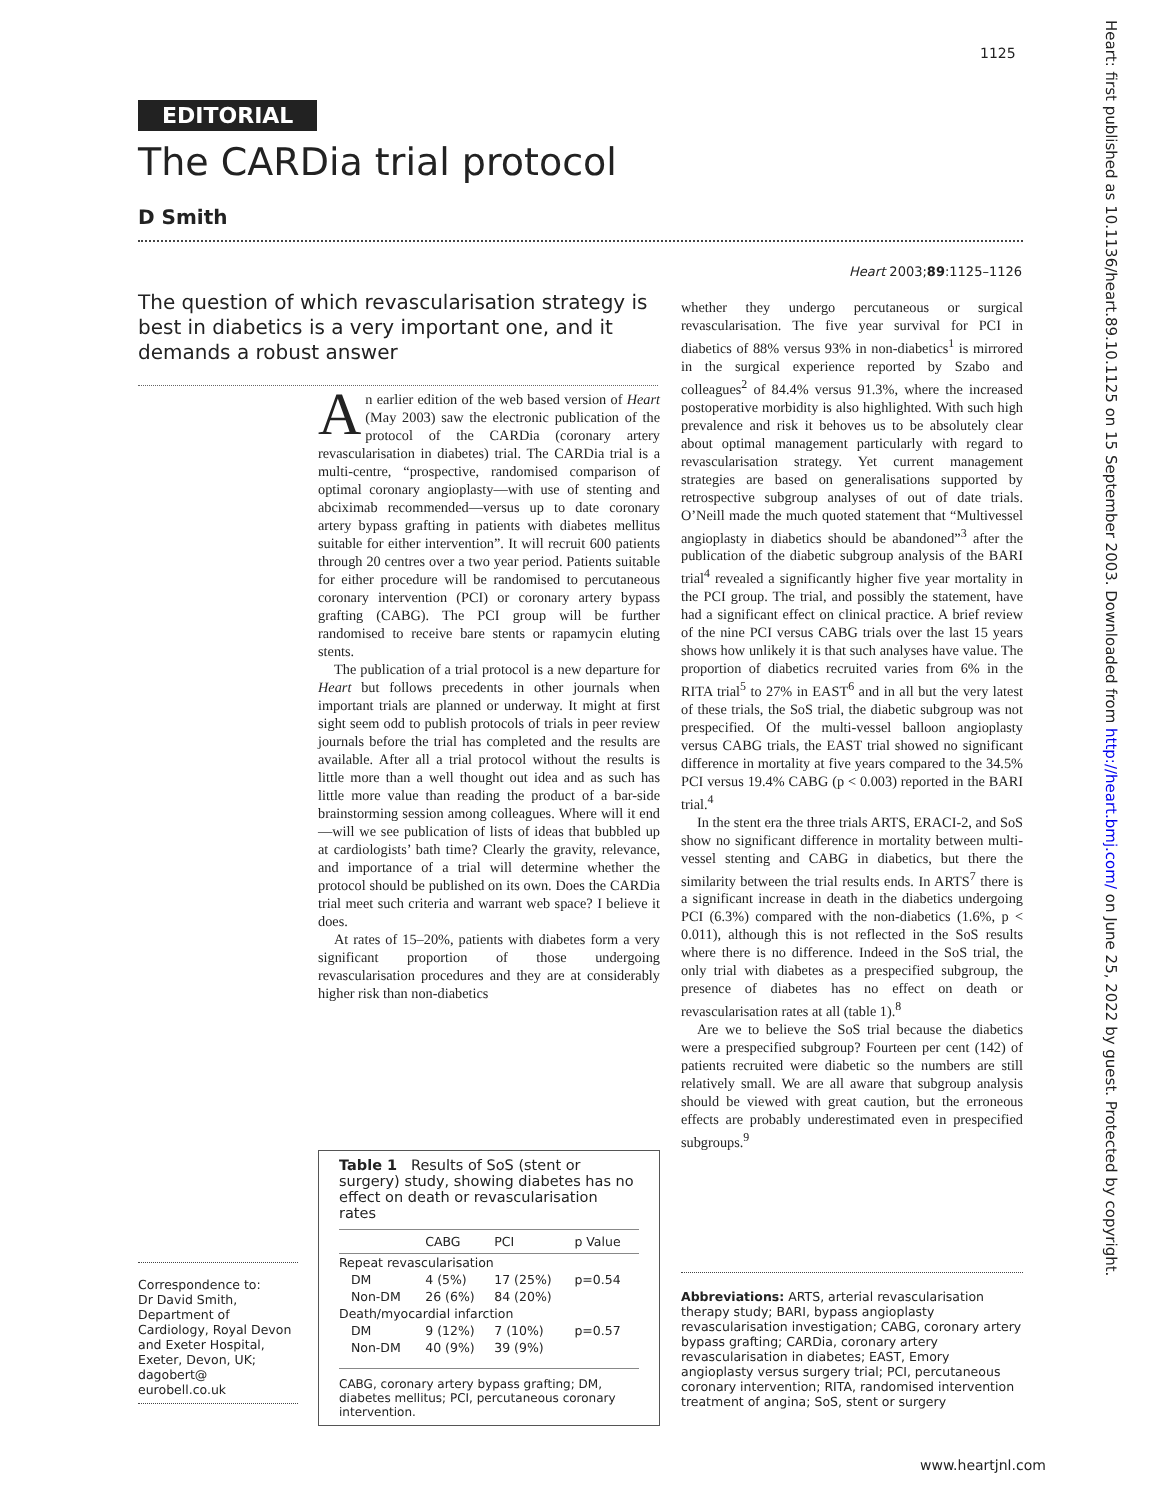1125
EDITORIAL
The CARDia trial protocol
D Smith
Heart 2003;89:1125–1126
The question of which revascularisation strategy is best in diabetics is a very important one, and it demands a robust answer
An earlier edition of the web based version of Heart (May 2003) saw the electronic publication of the protocol of the CARDia (coronary artery revascularisation in diabetes) trial. The CARDia trial is a multi-centre, “prospective, randomised comparison of optimal coronary angioplasty—with use of stenting and abciximab recommended—versus up to date coronary artery bypass grafting in patients with diabetes mellitus suitable for either intervention”. It will recruit 600 patients through 20 centres over a two year period. Patients suitable for either procedure will be randomised to percutaneous coronary intervention (PCI) or coronary artery bypass grafting (CABG). The PCI group will be further randomised to receive bare stents or rapamycin eluting stents.
The publication of a trial protocol is a new departure for Heart but follows precedents in other journals when important trials are planned or underway. It might at first sight seem odd to publish protocols of trials in peer review journals before the trial has completed and the results are available. After all a trial protocol without the results is little more than a well thought out idea and as such has little more value than reading the product of a bar-side brainstorming session among colleagues. Where will it end—will we see publication of lists of ideas that bubbled up at cardiologists’ bath time? Clearly the gravity, relevance, and importance of a trial will determine whether the protocol should be published on its own. Does the CARDia trial meet such criteria and warrant web space? I believe it does.
At rates of 15–20%, patients with diabetes form a very significant proportion of those undergoing revascularisation procedures and they are at considerably higher risk than non-diabetics
whether they undergo percutaneous or surgical revascularisation. The five year survival for PCI in diabetics of 88% versus 93% in non-diabetics<sup>1</sup> is mirrored in the surgical experience reported by Szabo and colleagues<sup>2</sup> of 84.4% versus 91.3%, where the increased postoperative morbidity is also highlighted. With such high prevalence and risk it behoves us to be absolutely clear about optimal management particularly with regard to revascularisation strategy. Yet current management strategies are based on generalisations supported by retrospective subgroup analyses of out of date trials. O’Neill made the much quoted statement that “Multivessel angioplasty in diabetics should be abandoned”<sup>3</sup> after the publication of the diabetic subgroup analysis of the BARI trial<sup>4</sup> revealed a significantly higher five year mortality in the PCI group. The trial, and possibly the statement, have had a significant effect on clinical practice. A brief review of the nine PCI versus CABG trials over the last 15 years shows how unlikely it is that such analyses have value. The proportion of diabetics recruited varies from 6% in the RITA trial<sup>5</sup> to 27% in EAST<sup>6</sup> and in all but the very latest of these trials, the SoS trial, the diabetic subgroup was not prespecified. Of the multi-vessel balloon angioplasty versus CABG trials, the EAST trial showed no significant difference in mortality at five years compared to the 34.5% PCI versus 19.4% CABG (p < 0.003) reported in the BARI trial.<sup>4</sup>
In the stent era the three trials ARTS, ERACI-2, and SoS show no significant difference in mortality between multi-vessel stenting and CABG in diabetics, but there the similarity between the trial results ends. In ARTS<sup>7</sup> there is a significant increase in death in the diabetics undergoing PCI (6.3%) compared with the non-diabetics (1.6%, p < 0.011), although this is not reflected in the SoS results where there is no difference. Indeed in the SoS trial, the only trial with diabetes as a prespecified subgroup, the presence of diabetes has no effect on death or revascularisation rates at all (table 1).<sup>8</sup>
Are we to believe the SoS trial because the diabetics were a prespecified subgroup? Fourteen per cent (142) of patients recruited were diabetic so the numbers are still relatively small. We are all aware that subgroup analysis should be viewed with great caution, but the erroneous effects are probably underestimated even in prespecified subgroups.<sup>9</sup>
Table 1 Results of SoS (stent or surgery) study, showing diabetes has no effect on death or revascularisation rates
| | CABG | PCI | p Value |
| --- | --- | --- | --- |
| Repeat revascularisation | | | |
| DM | 4 (5%) | 17 (25%) | p=0.54 |
| Non-DM | 26 (6%) | 84 (20%) | |
| Death/myocardial infarction | | | |
| DM | 9 (12%) | 7 (10%) | p=0.57 |
| Non-DM | 40 (9%) | 39 (9%) | |
CABG, coronary artery bypass grafting; DM, diabetes mellitus; PCI, percutaneous coronary intervention.
Correspondence to:
Dr David Smith, Department of Cardiology, Royal Devon and Exeter Hospital, Exeter, Devon, UK; dagobert@ eurobell.co.uk
Abbreviations: ARTS, arterial revascularisation therapy study; BARI, bypass angioplasty revascularisation investigation; CABG, coronary artery bypass grafting; CARDia, coronary artery revascularisation in diabetes; EAST, Emory angioplasty versus surgery trial; PCI, percutaneous coronary intervention; RITA, randomised intervention treatment of angina; SoS, stent or surgery
www.heartjnl.com
Heart: first published as 10.1136/heart.89.10.1125 on 15 September 2003. Downloaded from http://heart.bmj.com/ on June 25, 2022 by guest. Protected by copyright.